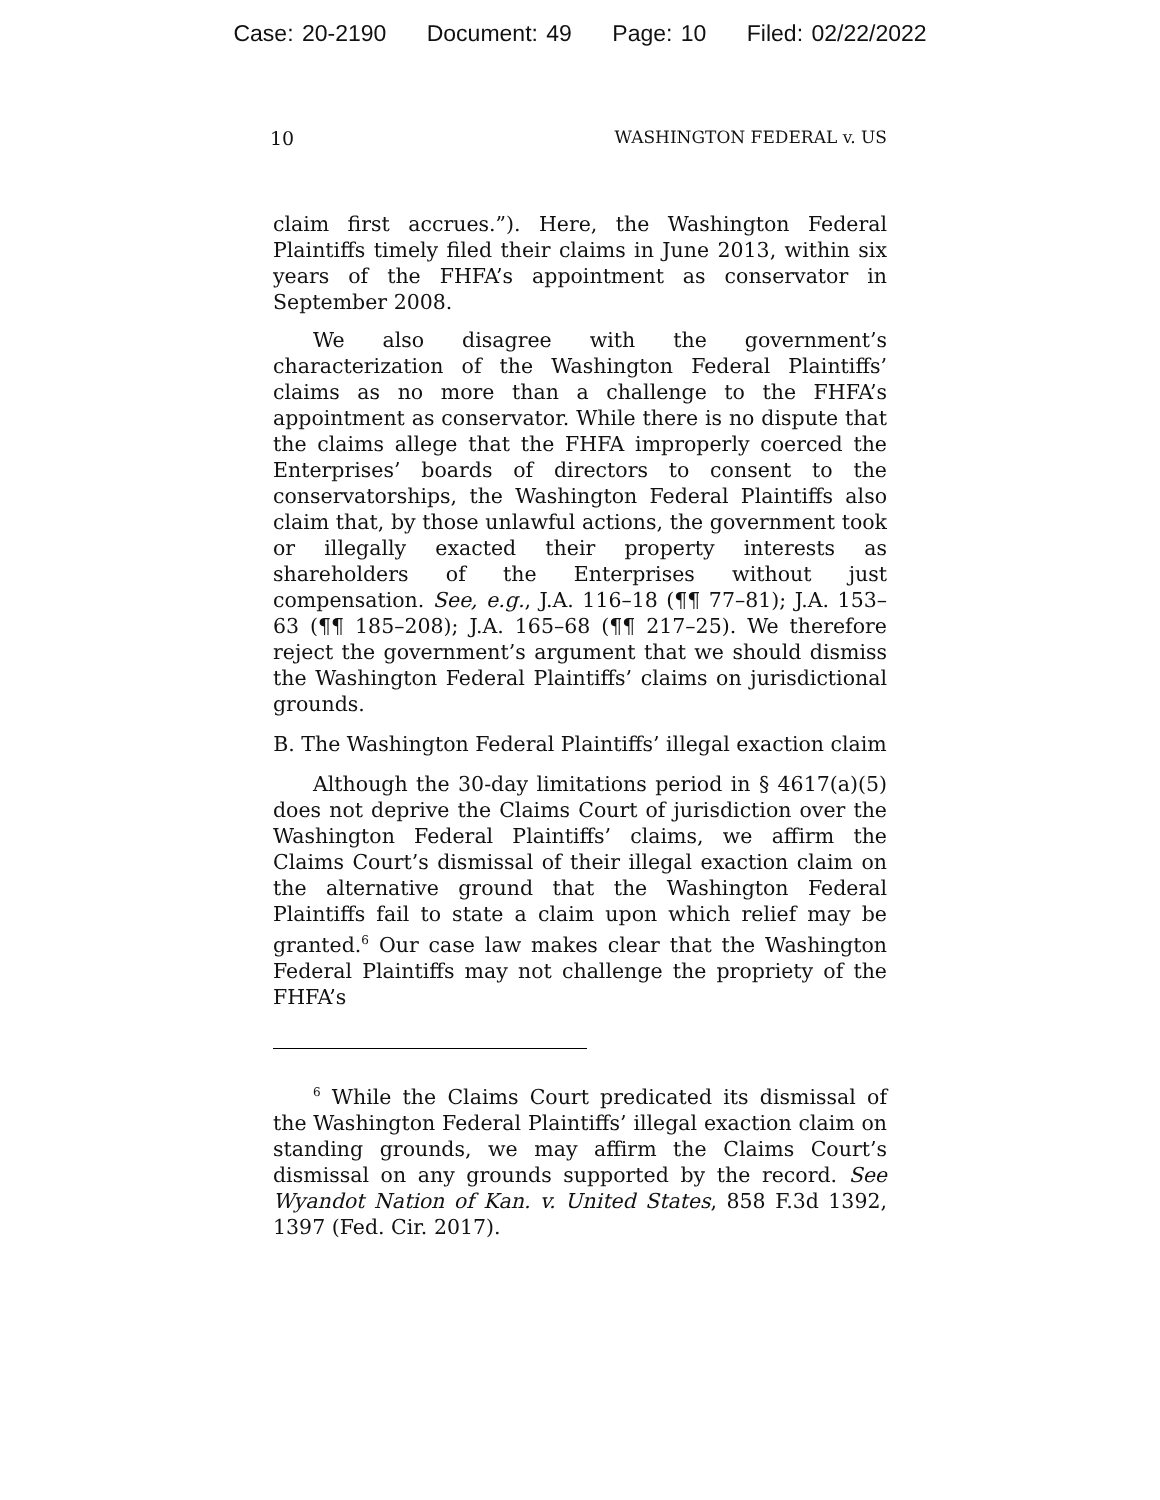Case: 20-2190 Document: 49 Page: 10 Filed: 02/22/2022
10 WASHINGTON FEDERAL v. US
claim first accrues.”). Here, the Washington Federal Plaintiffs timely filed their claims in June 2013, within six years of the FHFA’s appointment as conservator in September 2008.
We also disagree with the government’s characterization of the Washington Federal Plaintiffs’ claims as no more than a challenge to the FHFA’s appointment as conservator. While there is no dispute that the claims allege that the FHFA improperly coerced the Enterprises’ boards of directors to consent to the conservatorships, the Washington Federal Plaintiffs also claim that, by those unlawful actions, the government took or illegally exacted their property interests as shareholders of the Enterprises without just compensation. See, e.g., J.A. 116–18 (¶¶ 77–81); J.A. 153–63 (¶¶ 185–208); J.A. 165–68 (¶¶ 217–25). We therefore reject the government’s argument that we should dismiss the Washington Federal Plaintiffs’ claims on jurisdictional grounds.
B. The Washington Federal Plaintiffs’ illegal exaction claim
Although the 30-day limitations period in § 4617(a)(5) does not deprive the Claims Court of jurisdiction over the Washington Federal Plaintiffs’ claims, we affirm the Claims Court’s dismissal of their illegal exaction claim on the alternative ground that the Washington Federal Plaintiffs fail to state a claim upon which relief may be granted.<sup>6</sup> Our case law makes clear that the Washington Federal Plaintiffs may not challenge the propriety of the FHFA’s
<sup>6</sup> While the Claims Court predicated its dismissal of the Washington Federal Plaintiffs’ illegal exaction claim on standing grounds, we may affirm the Claims Court’s dismissal on any grounds supported by the record. See Wyandot Nation of Kan. v. United States, 858 F.3d 1392, 1397 (Fed. Cir. 2017).